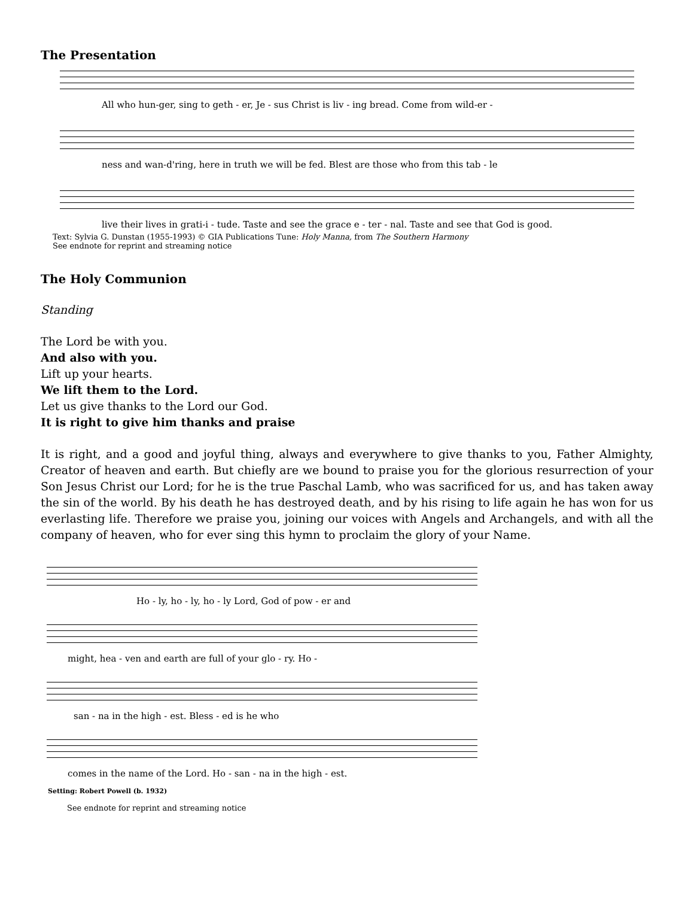The Presentation
All who hun-ger, sing to geth - er, Je - sus Christ is liv - ing bread. Come from wild-er -
ness and wan-d'ring, here in truth we will be fed. Blest are those who from this tab - le
live their lives in grati-i - tude. Taste and see the grace e - ter - nal. Taste and see that God is good.
Text: Sylvia G. Dunstan (1955-1993) © GIA Publications Tune: Holy Manna, from The Southern Harmony
See endnote for reprint and streaming notice
The Holy Communion
Standing
The Lord be with you.
And also with you.
Lift up your hearts.
We lift them to the Lord.
Let us give thanks to the Lord our God.
It is right to give him thanks and praise
It is right, and a good and joyful thing, always and everywhere to give thanks to you, Father Almighty, Creator of heaven and earth. But chiefly are we bound to praise you for the glorious resurrection of your Son Jesus Christ our Lord; for he is the true Paschal Lamb, who was sacrificed for us, and has taken away the sin of the world. By his death he has destroyed death, and by his rising to life again he has won for us everlasting life. Therefore we praise you, joining our voices with Angels and Archangels, and with all the company of heaven, who for ever sing this hymn to proclaim the glory of your Name.
Ho - ly, ho - ly, ho - ly Lord, God of pow - er and
might, hea - ven and earth are full of your glo - ry. Ho -
san - na in the high - est. Bless - ed is he who
comes in the name of the Lord. Ho - san - na in the high - est.
Setting: Robert Powell (b. 1932)
See endnote for reprint and streaming notice